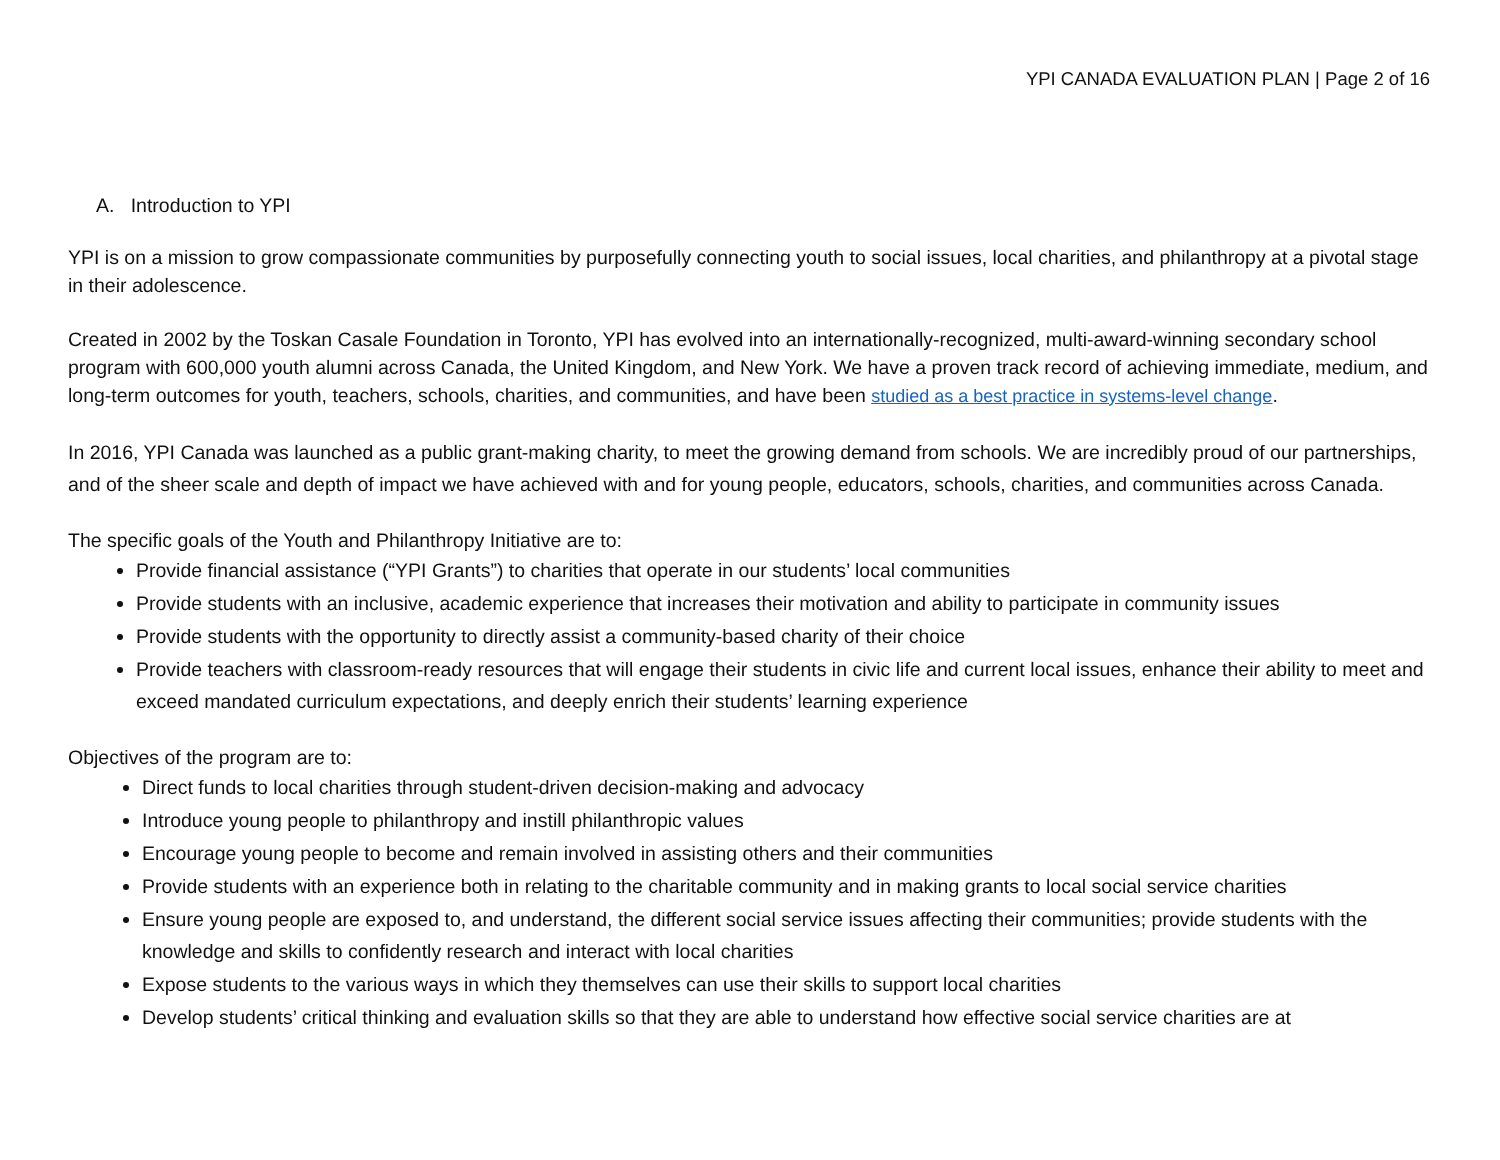YPI CANADA EVALUATION PLAN | Page 2 of 16
A. Introduction to YPI
YPI is on a mission to grow compassionate communities by purposefully connecting youth to social issues, local charities, and philanthropy at a pivotal stage in their adolescence.
Created in 2002 by the Toskan Casale Foundation in Toronto, YPI has evolved into an internationally-recognized, multi-award-winning secondary school program with 600,000 youth alumni across Canada, the United Kingdom, and New York. We have a proven track record of achieving immediate, medium, and long-term outcomes for youth, teachers, schools, charities, and communities, and have been studied as a best practice in systems-level change.
In 2016, YPI Canada was launched as a public grant-making charity, to meet the growing demand from schools. We are incredibly proud of our partnerships, and of the sheer scale and depth of impact we have achieved with and for young people, educators, schools, charities, and communities across Canada.
The specific goals of the Youth and Philanthropy Initiative are to:
Provide financial assistance (“YPI Grants”) to charities that operate in our students’ local communities
Provide students with an inclusive, academic experience that increases their motivation and ability to participate in community issues
Provide students with the opportunity to directly assist a community-based charity of their choice
Provide teachers with classroom-ready resources that will engage their students in civic life and current local issues, enhance their ability to meet and exceed mandated curriculum expectations, and deeply enrich their students’ learning experience
Objectives of the program are to:
Direct funds to local charities through student-driven decision-making and advocacy
Introduce young people to philanthropy and instill philanthropic values
Encourage young people to become and remain involved in assisting others and their communities
Provide students with an experience both in relating to the charitable community and in making grants to local social service charities
Ensure young people are exposed to, and understand, the different social service issues affecting their communities; provide students with the knowledge and skills to confidently research and interact with local charities
Expose students to the various ways in which they themselves can use their skills to support local charities
Develop students’ critical thinking and evaluation skills so that they are able to understand how effective social service charities are at